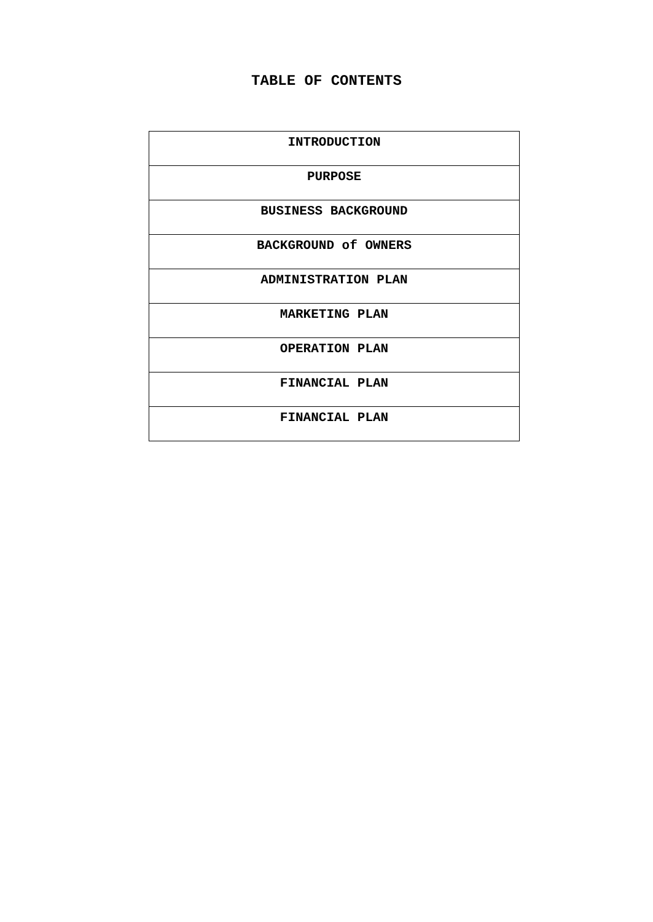TABLE OF CONTENTS
| INTRODUCTION |
| PURPOSE |
| BUSINESS BACKGROUND |
| BACKGROUND of OWNERS |
| ADMINISTRATION PLAN |
| MARKETING PLAN |
| OPERATION PLAN |
| FINANCIAL PLAN |
| FINANCIAL PLAN |